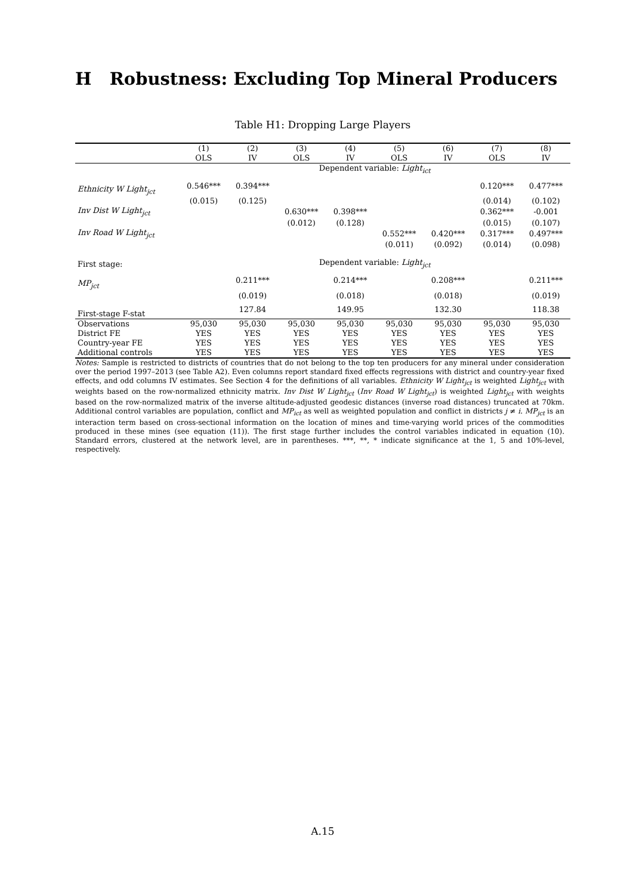H Robustness: Excluding Top Mineral Producers
Table H1: Dropping Large Players
| | (1) | (2) | (3) | (4) | (5) | (6) | (7) | (8) |
| --- | --- | --- | --- | --- | --- | --- | --- | --- |
| | OLS | IV | OLS | IV | OLS | IV | OLS | IV |
| | Dependent variable: Light<sub>ict</sub> | | | | | | | |
| Ethnicity W Light<sub>jct</sub> | 0.546*** | 0.394*** | | | | | 0.120*** | 0.477*** |
| | (0.015) | (0.125) | | | | | (0.014) | (0.102) |
| Inv Dist W Light<sub>jct</sub> | | | 0.630*** | 0.398*** | | | 0.362*** | -0.001 |
| | | | (0.012) | (0.128) | | | (0.015) | (0.107) |
| Inv Road W Light<sub>jct</sub> | | | | | 0.552*** | 0.420*** | 0.317*** | 0.497*** |
| | | | | | (0.011) | (0.092) | (0.014) | (0.098) |
| First stage: | Dependent variable: Light<sub>jct</sub> | | | | | | | |
| MP<sub>jct</sub> | | 0.211*** | | 0.214*** | | 0.208*** | | 0.211*** |
| | | (0.019) | | (0.018) | | (0.018) | | (0.019) |
| First-stage F-stat | | 127.84 | | 149.95 | | 132.30 | | 118.38 |
| Observations | 95,030 | 95,030 | 95,030 | 95,030 | 95,030 | 95,030 | 95,030 | 95,030 |
| District FE | YES | YES | YES | YES | YES | YES | YES | YES |
| Country-year FE | YES | YES | YES | YES | YES | YES | YES | YES |
| Additional controls | YES | YES | YES | YES | YES | YES | YES | YES |
Notes: Sample is restricted to districts of countries that do not belong to the top ten producers for any mineral under consideration over the period 1997–2013 (see Table A2). Even columns report standard fixed effects regressions with district and country-year fixed effects, and odd columns IV estimates. See Section 4 for the definitions of all variables. Ethnicity W Light<sub>jct</sub> is weighted Light<sub>jct</sub> with weights based on the row-normalized ethnicity matrix. Inv Dist W Light<sub>jct</sub> (Inv Road W Light<sub>jct</sub>) is weighted Light<sub>jct</sub> with weights based on the row-normalized matrix of the inverse altitude-adjusted geodesic distances (inverse road distances) truncated at 70km. Additional control variables are population, conflict and MP<sub>ict</sub> as well as weighted population and conflict in districts j ≠ i. MP<sub>jct</sub> is an interaction term based on cross-sectional information on the location of mines and time-varying world prices of the commodities produced in these mines (see equation (11)). The first stage further includes the control variables indicated in equation (10). Standard errors, clustered at the network level, are in parentheses. ***, **, * indicate significance at the 1, 5 and 10%-level, respectively.
A.15